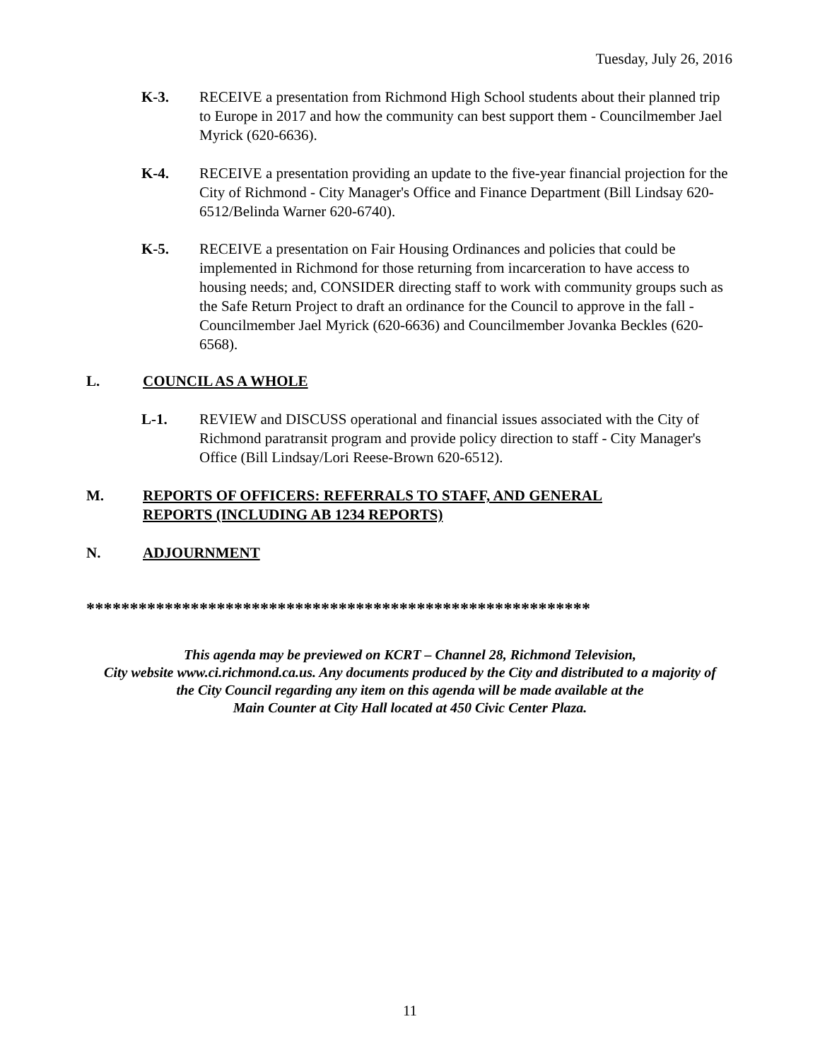Tuesday, July 26, 2016
K-3. RECEIVE a presentation from Richmond High School students about their planned trip to Europe in 2017 and how the community can best support them - Councilmember Jael Myrick (620-6636).
K-4. RECEIVE a presentation providing an update to the five-year financial projection for the City of Richmond - City Manager's Office and Finance Department (Bill Lindsay 620-6512/Belinda Warner 620-6740).
K-5. RECEIVE a presentation on Fair Housing Ordinances and policies that could be implemented in Richmond for those returning from incarceration to have access to housing needs; and, CONSIDER directing staff to work with community groups such as the Safe Return Project to draft an ordinance for the Council to approve in the fall - Councilmember Jael Myrick (620-6636) and Councilmember Jovanka Beckles (620-6568).
L. COUNCIL AS A WHOLE
L-1. REVIEW and DISCUSS operational and financial issues associated with the City of Richmond paratransit program and provide policy direction to staff - City Manager's Office (Bill Lindsay/Lori Reese-Brown 620-6512).
M. REPORTS OF OFFICERS: REFERRALS TO STAFF, AND GENERAL
REPORTS (INCLUDING AB 1234 REPORTS)
N. ADJOURNMENT
**********************************************************
This agenda may be previewed on KCRT – Channel 28, Richmond Television,
City website www.ci.richmond.ca.us. Any documents produced by the City and distributed to a majority of
the City Council regarding any item on this agenda will be made available at the
Main Counter at City Hall located at 450 Civic Center Plaza.
11